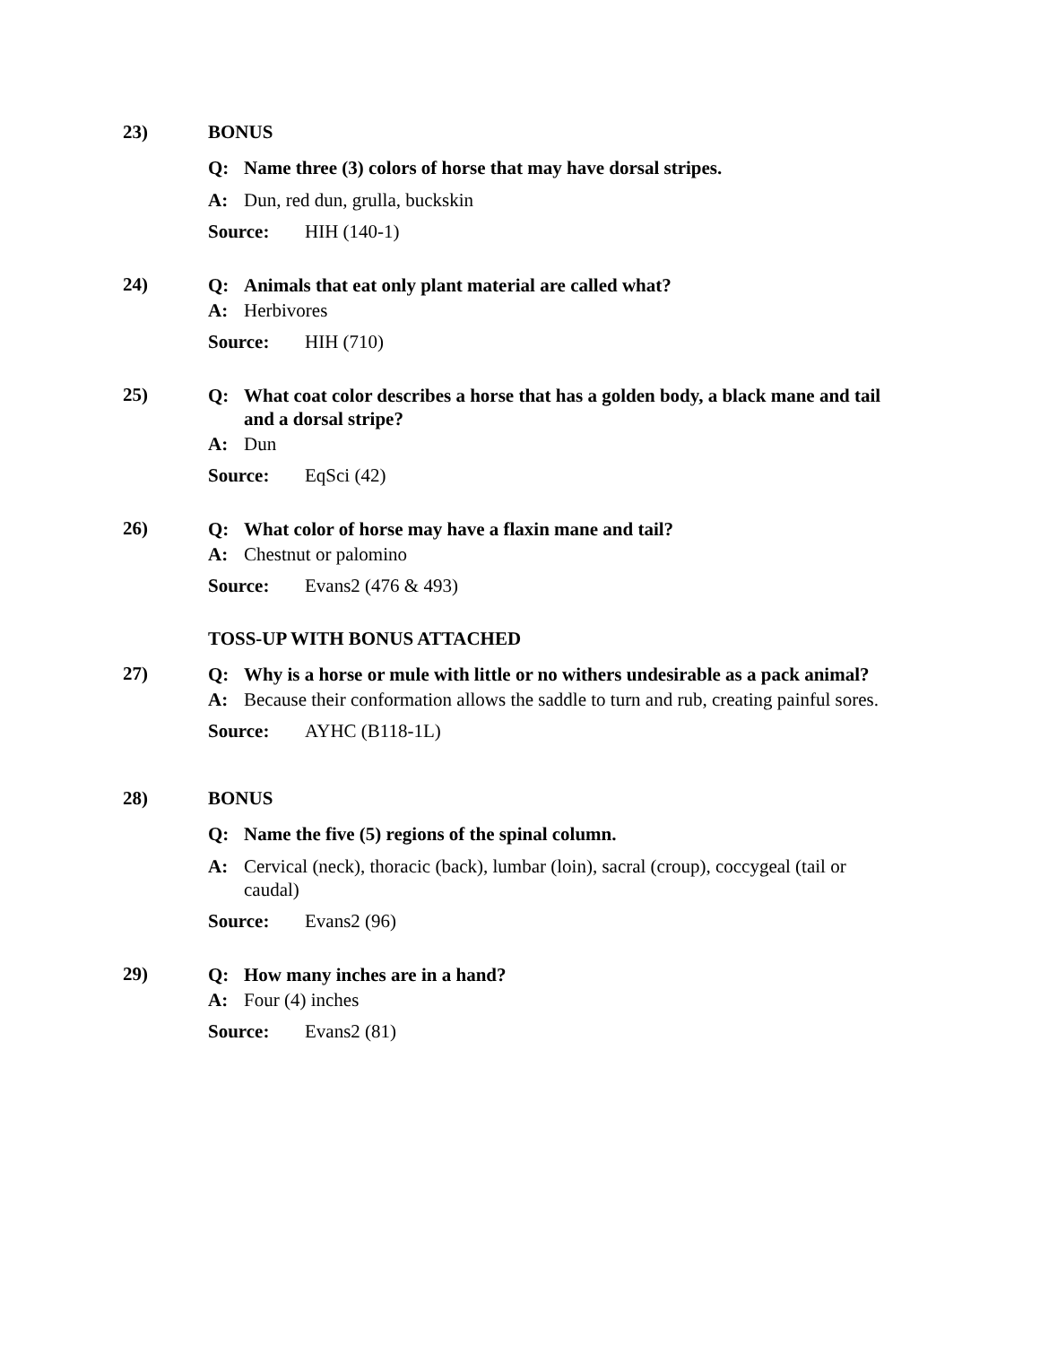23) BONUS
Q: Name three (3) colors of horse that may have dorsal stripes.
A: Dun, red dun, grulla, buckskin
Source: HIH (140-1)
24)
Q: Animals that eat only plant material are called what?
A: Herbivores
Source: HIH (710)
25)
Q: What coat color describes a horse that has a golden body, a black mane and tail and a dorsal stripe?
A: Dun
Source: EqSci (42)
26)
Q: What color of horse may have a flaxin mane and tail?
A: Chestnut or palomino
Source: Evans2 (476 & 493)
TOSS-UP WITH BONUS ATTACHED
27)
Q: Why is a horse or mule with little or no withers undesirable as a pack animal?
A: Because their conformation allows the saddle to turn and rub, creating painful sores.
Source: AYHC (B118-1L)
28) BONUS
Q: Name the five (5) regions of the spinal column.
A: Cervical (neck), thoracic (back), lumbar (loin), sacral (croup), coccygeal (tail or caudal)
Source: Evans2 (96)
29)
Q: How many inches are in a hand?
A: Four (4) inches
Source: Evans2 (81)